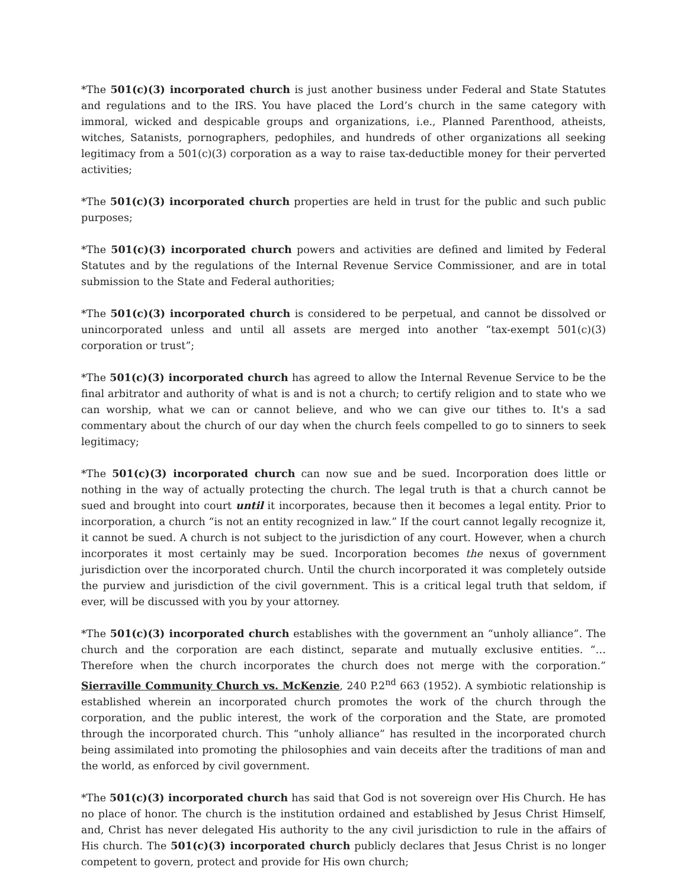*The 501(c)(3) incorporated church is just another business under Federal and State Statutes and regulations and to the IRS. You have placed the Lord’s church in the same category with immoral, wicked and despicable groups and organizations, i.e., Planned Parenthood, atheists, witches, Satanists, pornographers, pedophiles, and hundreds of other organizations all seeking legitimacy from a 501(c)(3) corporation as a way to raise tax-deductible money for their perverted activities;
*The 501(c)(3) incorporated church properties are held in trust for the public and such public purposes;
*The 501(c)(3) incorporated church powers and activities are defined and limited by Federal Statutes and by the regulations of the Internal Revenue Service Commissioner, and are in total submission to the State and Federal authorities;
*The 501(c)(3) incorporated church is considered to be perpetual, and cannot be dissolved or unincorporated unless and until all assets are merged into another “tax-exempt 501(c)(3) corporation or trust”;
*The 501(c)(3) incorporated church has agreed to allow the Internal Revenue Service to be the final arbitrator and authority of what is and is not a church; to certify religion and to state who we can worship, what we can or cannot believe, and who we can give our tithes to. It's a sad commentary about the church of our day when the church feels compelled to go to sinners to seek legitimacy;
*The 501(c)(3) incorporated church can now sue and be sued. Incorporation does little or nothing in the way of actually protecting the church. The legal truth is that a church cannot be sued and brought into court until it incorporates, because then it becomes a legal entity. Prior to incorporation, a church “is not an entity recognized in law.” If the court cannot legally recognize it, it cannot be sued. A church is not subject to the jurisdiction of any court. However, when a church incorporates it most certainly may be sued. Incorporation becomes the nexus of government jurisdiction over the incorporated church. Until the church incorporated it was completely outside the purview and jurisdiction of the civil government. This is a critical legal truth that seldom, if ever, will be discussed with you by your attorney.
*The 501(c)(3) incorporated church establishes with the government an “unholy alliance”. The church and the corporation are each distinct, separate and mutually exclusive entities. “…Therefore when the church incorporates the church does not merge with the corporation.” Sierraville Community Church vs. McKenzie, 240 P.2<sup>nd</sup> 663 (1952). A symbiotic relationship is established wherein an incorporated church promotes the work of the church through the corporation, and the public interest, the work of the corporation and the State, are promoted through the incorporated church. This “unholy alliance” has resulted in the incorporated church being assimilated into promoting the philosophies and vain deceits after the traditions of man and the world, as enforced by civil government.
*The 501(c)(3) incorporated church has said that God is not sovereign over His Church. He has no place of honor. The church is the institution ordained and established by Jesus Christ Himself, and, Christ has never delegated His authority to the any civil jurisdiction to rule in the affairs of His church. The 501(c)(3) incorporated church publicly declares that Jesus Christ is no longer competent to govern, protect and provide for His own church;